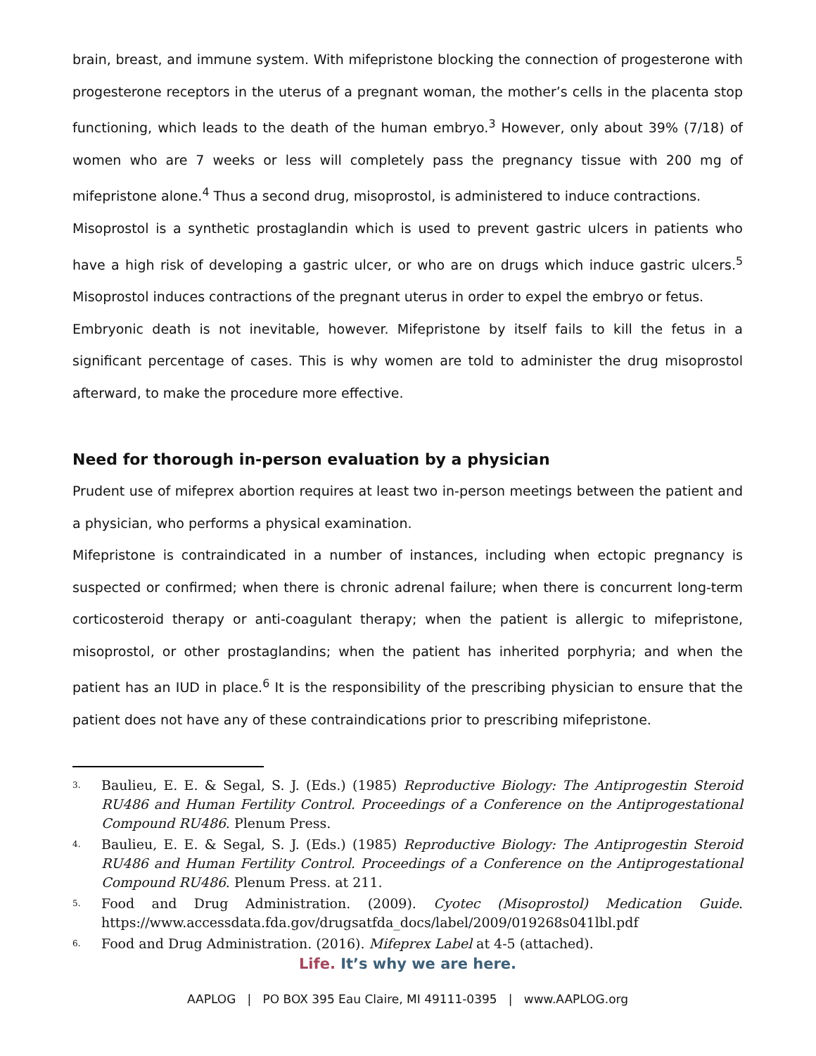brain, breast, and immune system. With mifepristone blocking the connection of progesterone with progesterone receptors in the uterus of a pregnant woman, the mother’s cells in the placenta stop functioning, which leads to the death of the human embryo.<sup>3</sup> However, only about 39% (7/18) of women who are 7 weeks or less will completely pass the pregnancy tissue with 200 mg of mifepristone alone.<sup>4</sup> Thus a second drug, misoprostol, is administered to induce contractions.
Misoprostol is a synthetic prostaglandin which is used to prevent gastric ulcers in patients who have a high risk of developing a gastric ulcer, or who are on drugs which induce gastric ulcers.<sup>5</sup> Misoprostol induces contractions of the pregnant uterus in order to expel the embryo or fetus.
Embryonic death is not inevitable, however. Mifepristone by itself fails to kill the fetus in a significant percentage of cases. This is why women are told to administer the drug misoprostol afterward, to make the procedure more effective.
Need for thorough in-person evaluation by a physician
Prudent use of mifeprex abortion requires at least two in-person meetings between the patient and a physician, who performs a physical examination.
Mifepristone is contraindicated in a number of instances, including when ectopic pregnancy is suspected or confirmed; when there is chronic adrenal failure; when there is concurrent long-term corticosteroid therapy or anti-coagulant therapy; when the patient is allergic to mifepristone, misoprostol, or other prostaglandins; when the patient has inherited porphyria; and when the patient has an IUD in place.<sup>6</sup> It is the responsibility of the prescribing physician to ensure that the patient does not have any of these contraindications prior to prescribing mifepristone.
3. Baulieu, E. E. & Segal, S. J. (Eds.) (1985) Reproductive Biology: The Antiprogestin Steroid RU486 and Human Fertility Control. Proceedings of a Conference on the Antiprogestational Compound RU486. Plenum Press.
4. Baulieu, E. E. & Segal, S. J. (Eds.) (1985) Reproductive Biology: The Antiprogestin Steroid RU486 and Human Fertility Control. Proceedings of a Conference on the Antiprogestational Compound RU486. Plenum Press. at 211.
5. Food and Drug Administration. (2009). Cyotec (Misoprostol) Medication Guide. https://www.accessdata.fda.gov/drugsatfda_docs/label/2009/019268s041lbl.pdf
6. Food and Drug Administration. (2016). Mifeprex Label at 4-5 (attached).
Life. It’s why we are here.
AAPLOG | PO BOX 395 Eau Claire, MI 49111-0395 | www.AAPLOG.org